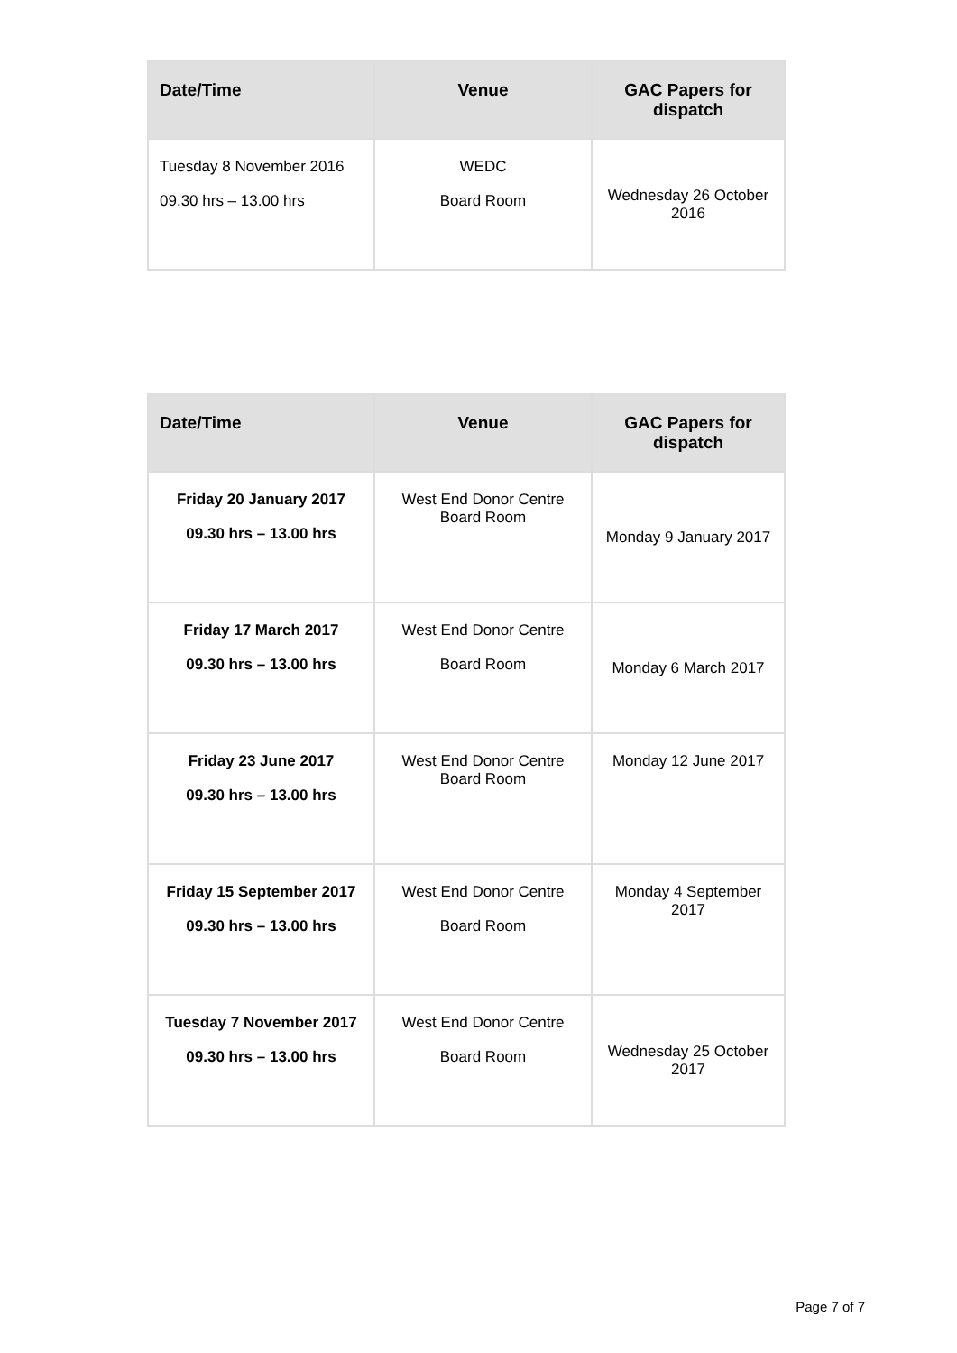| Date/Time | Venue | GAC Papers for dispatch |
| --- | --- | --- |
| Tuesday 8 November 2016 09.30 hrs – 13.00 hrs | WEDC Board Room | Wednesday 26 October 2016 |
| Date/Time | Venue | GAC Papers for dispatch |
| --- | --- | --- |
| Friday 20 January 2017 09.30 hrs – 13.00 hrs | West End Donor Centre Board Room | Monday 9 January 2017 |
| Friday 17 March 2017 09.30 hrs – 13.00 hrs | West End Donor Centre Board Room | Monday 6 March 2017 |
| Friday 23 June 2017 09.30 hrs – 13.00 hrs | West End Donor Centre Board Room | Monday 12 June 2017 |
| Friday 15 September 2017 09.30 hrs – 13.00 hrs | West End Donor Centre Board Room | Monday 4 September 2017 |
| Tuesday 7 November 2017 09.30 hrs – 13.00 hrs | West End Donor Centre Board Room | Wednesday 25 October 2017 |
Page 7 of 7